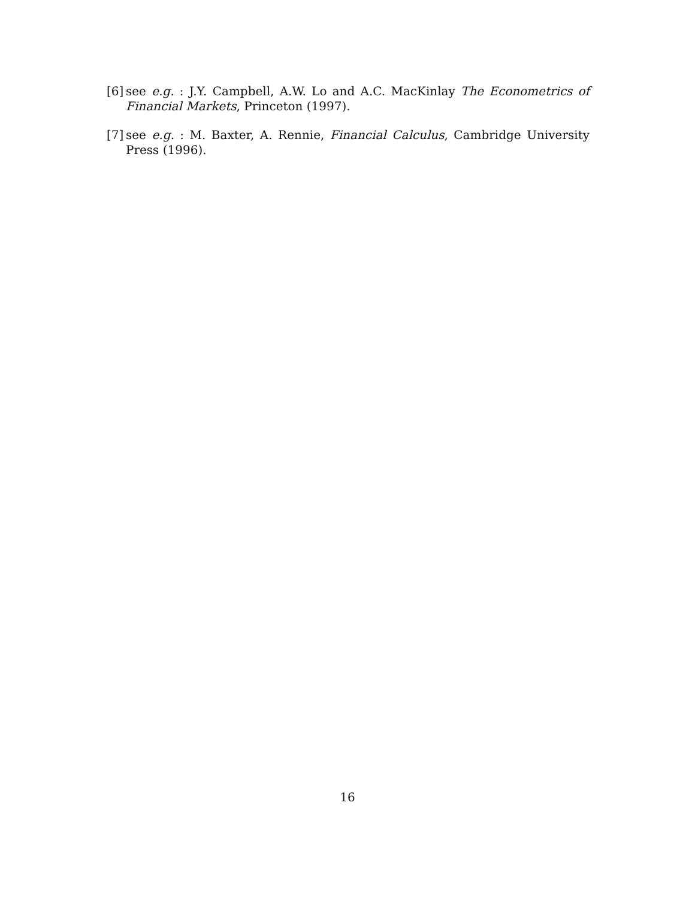[6] see e.g. : J.Y. Campbell, A.W. Lo and A.C. MacKinlay The Econometrics of Financial Markets, Princeton (1997).
[7] see e.g. : M. Baxter, A. Rennie, Financial Calculus, Cambridge University Press (1996).
16